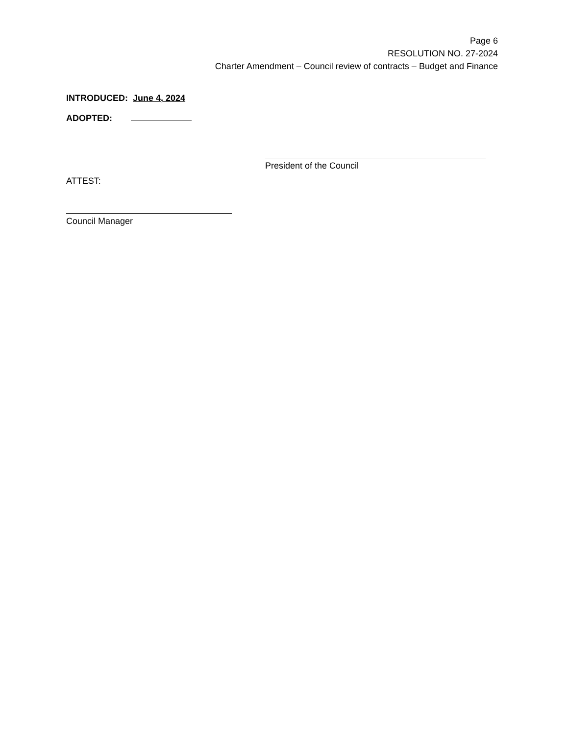Page 6
RESOLUTION NO. 27-2024
Charter Amendment – Council review of contracts – Budget and Finance
INTRODUCED: June 4, 2024
ADOPTED:
President of the Council
ATTEST:
Council Manager